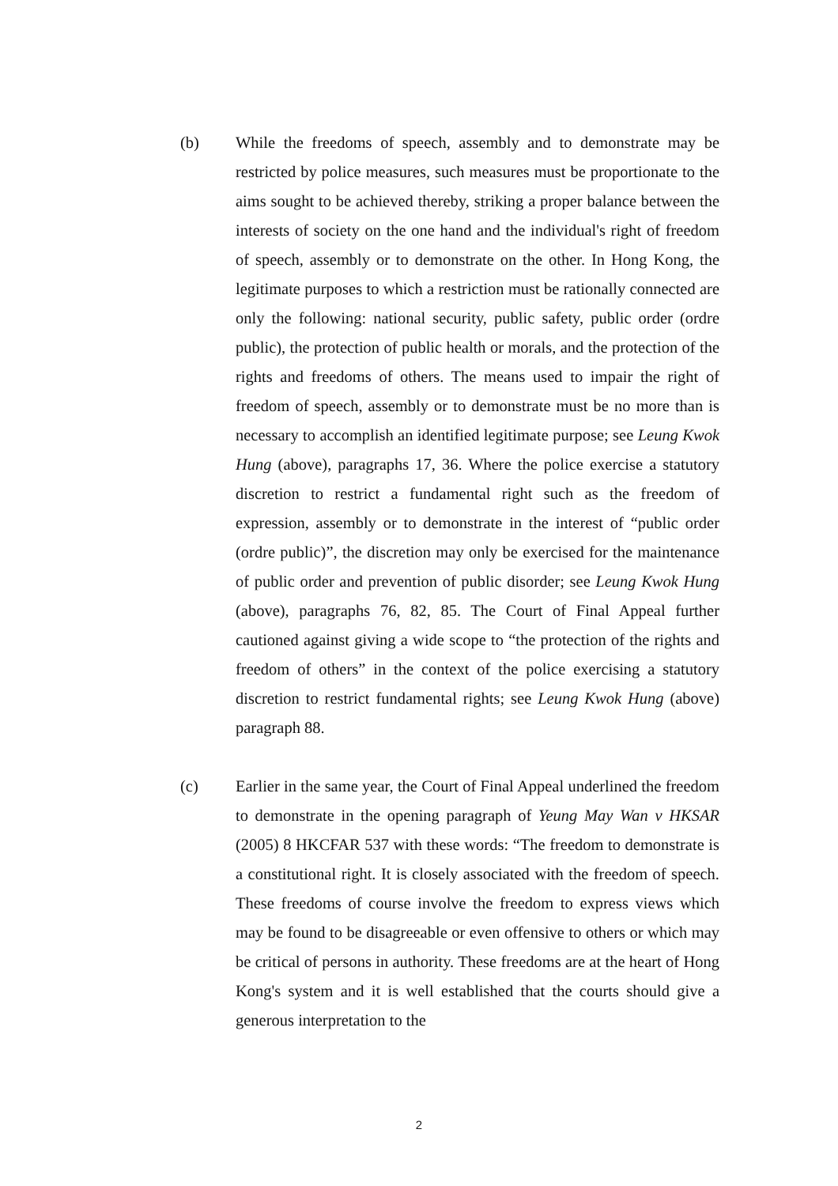(b) While the freedoms of speech, assembly and to demonstrate may be restricted by police measures, such measures must be proportionate to the aims sought to be achieved thereby, striking a proper balance between the interests of society on the one hand and the individual's right of freedom of speech, assembly or to demonstrate on the other. In Hong Kong, the legitimate purposes to which a restriction must be rationally connected are only the following: national security, public safety, public order (ordre public), the protection of public health or morals, and the protection of the rights and freedoms of others. The means used to impair the right of freedom of speech, assembly or to demonstrate must be no more than is necessary to accomplish an identified legitimate purpose; see Leung Kwok Hung (above), paragraphs 17, 36. Where the police exercise a statutory discretion to restrict a fundamental right such as the freedom of expression, assembly or to demonstrate in the interest of “public order (ordre public)”, the discretion may only be exercised for the maintenance of public order and prevention of public disorder; see Leung Kwok Hung (above), paragraphs 76, 82, 85. The Court of Final Appeal further cautioned against giving a wide scope to “the protection of the rights and freedom of others” in the context of the police exercising a statutory discretion to restrict fundamental rights; see Leung Kwok Hung (above) paragraph 88.
(c) Earlier in the same year, the Court of Final Appeal underlined the freedom to demonstrate in the opening paragraph of Yeung May Wan v HKSAR (2005) 8 HKCFAR 537 with these words: “The freedom to demonstrate is a constitutional right. It is closely associated with the freedom of speech. These freedoms of course involve the freedom to express views which may be found to be disagreeable or even offensive to others or which may be critical of persons in authority. These freedoms are at the heart of Hong Kong's system and it is well established that the courts should give a generous interpretation to the
2